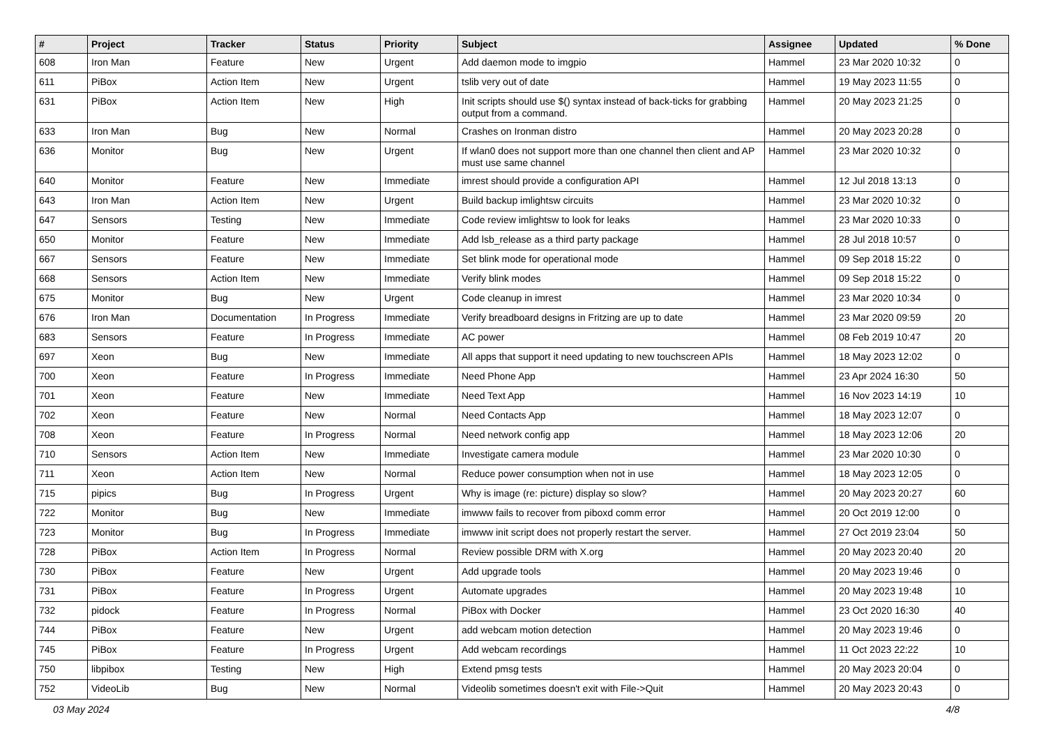| # | Project | Tracker | Status | Priority | Subject | Assignee | Updated | % Done |
| --- | --- | --- | --- | --- | --- | --- | --- | --- |
| 608 | Iron Man | Feature | New | Urgent | Add daemon mode to imgpio | Hammel | 23 Mar 2020 10:32 | 0 |
| 611 | PiBox | Action Item | New | Urgent | tslib very out of date | Hammel | 19 May 2023 11:55 | 0 |
| 631 | PiBox | Action Item | New | High | Init scripts should use $() syntax instead of back-ticks for grabbing output from a command. | Hammel | 20 May 2023 21:25 | 0 |
| 633 | Iron Man | Bug | New | Normal | Crashes on Ironman distro | Hammel | 20 May 2023 20:28 | 0 |
| 636 | Monitor | Bug | New | Urgent | If wlan0 does not support more than one channel then client and AP must use same channel | Hammel | 23 Mar 2020 10:32 | 0 |
| 640 | Monitor | Feature | New | Immediate | imrest should provide a configuration API | Hammel | 12 Jul 2018 13:13 | 0 |
| 643 | Iron Man | Action Item | New | Urgent | Build backup imlightsw circuits | Hammel | 23 Mar 2020 10:32 | 0 |
| 647 | Sensors | Testing | New | Immediate | Code review imlightsw to look for leaks | Hammel | 23 Mar 2020 10:33 | 0 |
| 650 | Monitor | Feature | New | Immediate | Add lsb_release as a third party package | Hammel | 28 Jul 2018 10:57 | 0 |
| 667 | Sensors | Feature | New | Immediate | Set blink mode for operational mode | Hammel | 09 Sep 2018 15:22 | 0 |
| 668 | Sensors | Action Item | New | Immediate | Verify blink modes | Hammel | 09 Sep 2018 15:22 | 0 |
| 675 | Monitor | Bug | New | Urgent | Code cleanup in imrest | Hammel | 23 Mar 2020 10:34 | 0 |
| 676 | Iron Man | Documentation | In Progress | Immediate | Verify breadboard designs in Fritzing are up to date | Hammel | 23 Mar 2020 09:59 | 20 |
| 683 | Sensors | Feature | In Progress | Immediate | AC power | Hammel | 08 Feb 2019 10:47 | 20 |
| 697 | Xeon | Bug | New | Immediate | All apps that support it need updating to new touchscreen APIs | Hammel | 18 May 2023 12:02 | 0 |
| 700 | Xeon | Feature | In Progress | Immediate | Need Phone App | Hammel | 23 Apr 2024 16:30 | 50 |
| 701 | Xeon | Feature | New | Immediate | Need Text App | Hammel | 16 Nov 2023 14:19 | 10 |
| 702 | Xeon | Feature | New | Normal | Need Contacts App | Hammel | 18 May 2023 12:07 | 0 |
| 708 | Xeon | Feature | In Progress | Normal | Need network config app | Hammel | 18 May 2023 12:06 | 20 |
| 710 | Sensors | Action Item | New | Immediate | Investigate camera module | Hammel | 23 Mar 2020 10:30 | 0 |
| 711 | Xeon | Action Item | New | Normal | Reduce power consumption when not in use | Hammel | 18 May 2023 12:05 | 0 |
| 715 | pipics | Bug | In Progress | Urgent | Why is image (re: picture) display so slow? | Hammel | 20 May 2023 20:27 | 60 |
| 722 | Monitor | Bug | New | Immediate | imwww fails to recover from piboxd comm error | Hammel | 20 Oct 2019 12:00 | 0 |
| 723 | Monitor | Bug | In Progress | Immediate | imwww init script does not properly restart the server. | Hammel | 27 Oct 2019 23:04 | 50 |
| 728 | PiBox | Action Item | In Progress | Normal | Review possible DRM with X.org | Hammel | 20 May 2023 20:40 | 20 |
| 730 | PiBox | Feature | New | Urgent | Add upgrade tools | Hammel | 20 May 2023 19:46 | 0 |
| 731 | PiBox | Feature | In Progress | Urgent | Automate upgrades | Hammel | 20 May 2023 19:48 | 10 |
| 732 | pidock | Feature | In Progress | Normal | PiBox with Docker | Hammel | 23 Oct 2020 16:30 | 40 |
| 744 | PiBox | Feature | New | Urgent | add webcam motion detection | Hammel | 20 May 2023 19:46 | 0 |
| 745 | PiBox | Feature | In Progress | Urgent | Add webcam recordings | Hammel | 11 Oct 2023 22:22 | 10 |
| 750 | libpibox | Testing | New | High | Extend pmsg tests | Hammel | 20 May 2023 20:04 | 0 |
| 752 | VideoLib | Bug | New | Normal | Videolib sometimes doesn't exit with File->Quit | Hammel | 20 May 2023 20:43 | 0 |
03 May 2024 4/8